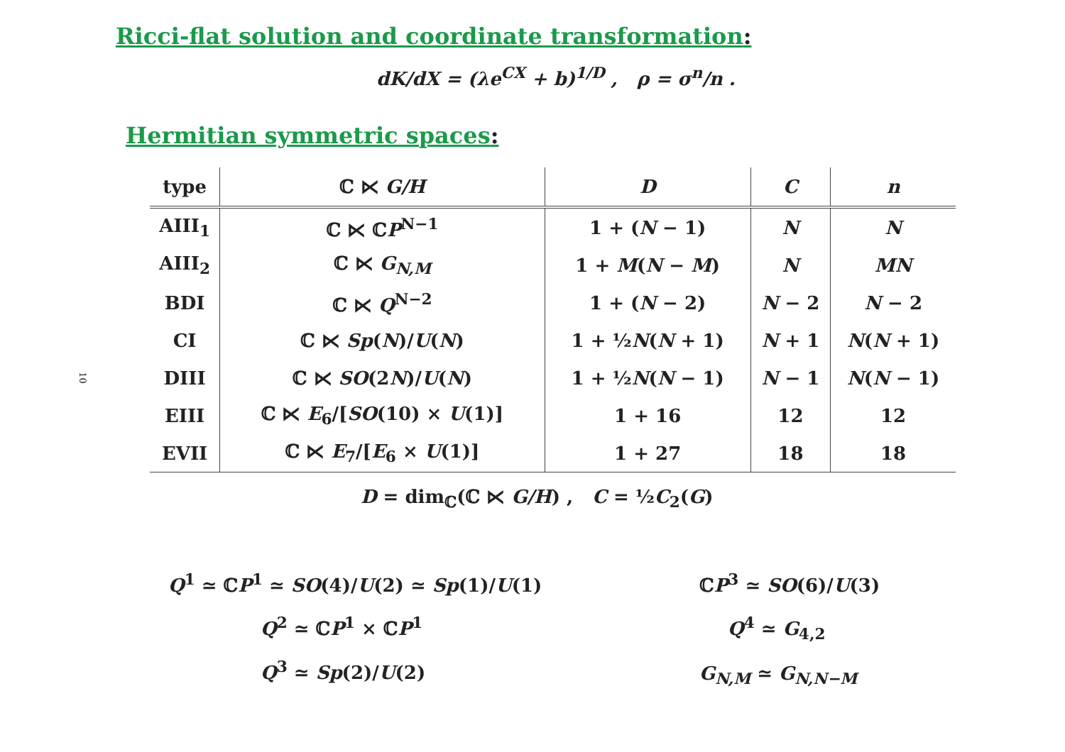Ricci-flat solution and coordinate transformation:
dK/dX = (λe<sup>CX</sup> + b)<sup>1/D</sup> , ρ = σ<sup>n</sup>/n .
Hermitian symmetric spaces:
10
| type | ℂ ⋉ G/H | D | C | n |
| --- | --- | --- | --- | --- |
| AIII<sub>1</sub> | ℂ ⋉ ℂ P<sup>N−1</sup> | 1 + ( N − 1) | N | N |
| AIII<sub>2</sub> | ℂ ⋉ G<sub>N,M</sub> | 1 + M ( N − M ) | N | MN |
| BDI | ℂ ⋉ Q<sup>N−2</sup> | 1 + ( N − 2) | N − 2 | N − 2 |
| CI | ℂ ⋉ Sp ( N )/ U ( N ) | 1 + ½ N ( N + 1) | N + 1 | N ( N + 1) |
| DIII | ℂ ⋉ SO (2 N )/ U ( N ) | 1 + ½ N ( N − 1) | N − 1 | N ( N − 1) |
| EIII | ℂ ⋉ E<sub>6</sub>/[ SO (10) × U (1)] | 1 + 16 | 12 | 12 |
| EVII | ℂ ⋉ E<sub>7</sub>/[ E<sub>6</sub> × U (1)] | 1 + 27 | 18 | 18 |
D = dim<sub>ℂ</sub>(ℂ ⋉ G/H) , C = ½C<sub>2</sub>(G)
Q<sup>1</sup> ≃ ℂP<sup>1</sup> ≃ SO(4)/U(2) ≃ Sp(1)/U(1)
Q<sup>2</sup> ≃ ℂP<sup>1</sup> × ℂP<sup>1</sup>
Q<sup>3</sup> ≃ Sp(2)/U(2)
ℂP<sup>3</sup> ≃ SO(6)/U(3)
Q<sup>4</sup> ≃ G<sub>4,2</sub>
G<sub>N,M</sub> ≃ G<sub>N,N−M</sub>